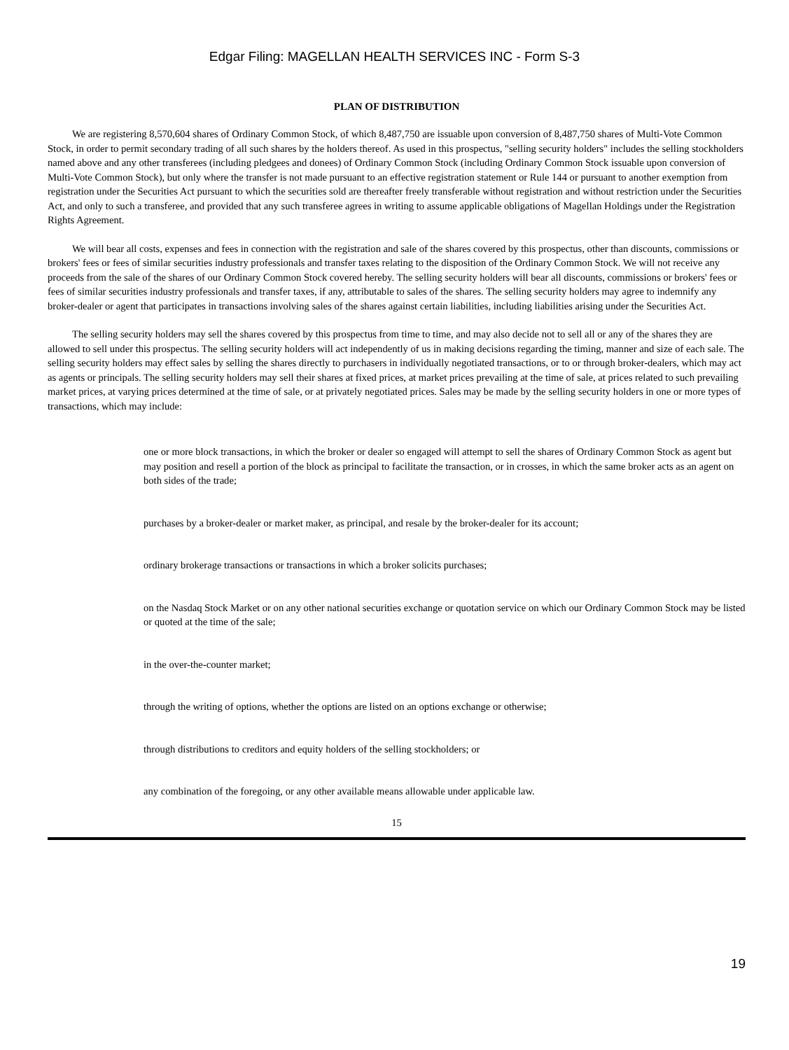Edgar Filing: MAGELLAN HEALTH SERVICES INC - Form S-3
PLAN OF DISTRIBUTION
We are registering 8,570,604 shares of Ordinary Common Stock, of which 8,487,750 are issuable upon conversion of 8,487,750 shares of Multi-Vote Common Stock, in order to permit secondary trading of all such shares by the holders thereof. As used in this prospectus, "selling security holders" includes the selling stockholders named above and any other transferees (including pledgees and donees) of Ordinary Common Stock (including Ordinary Common Stock issuable upon conversion of Multi-Vote Common Stock), but only where the transfer is not made pursuant to an effective registration statement or Rule 144 or pursuant to another exemption from registration under the Securities Act pursuant to which the securities sold are thereafter freely transferable without registration and without restriction under the Securities Act, and only to such a transferee, and provided that any such transferee agrees in writing to assume applicable obligations of Magellan Holdings under the Registration Rights Agreement.
We will bear all costs, expenses and fees in connection with the registration and sale of the shares covered by this prospectus, other than discounts, commissions or brokers' fees or fees of similar securities industry professionals and transfer taxes relating to the disposition of the Ordinary Common Stock. We will not receive any proceeds from the sale of the shares of our Ordinary Common Stock covered hereby. The selling security holders will bear all discounts, commissions or brokers' fees or fees of similar securities industry professionals and transfer taxes, if any, attributable to sales of the shares. The selling security holders may agree to indemnify any broker-dealer or agent that participates in transactions involving sales of the shares against certain liabilities, including liabilities arising under the Securities Act.
The selling security holders may sell the shares covered by this prospectus from time to time, and may also decide not to sell all or any of the shares they are allowed to sell under this prospectus. The selling security holders will act independently of us in making decisions regarding the timing, manner and size of each sale. The selling security holders may effect sales by selling the shares directly to purchasers in individually negotiated transactions, or to or through broker-dealers, which may act as agents or principals. The selling security holders may sell their shares at fixed prices, at market prices prevailing at the time of sale, at prices related to such prevailing market prices, at varying prices determined at the time of sale, or at privately negotiated prices. Sales may be made by the selling security holders in one or more types of transactions, which may include:
one or more block transactions, in which the broker or dealer so engaged will attempt to sell the shares of Ordinary Common Stock as agent but may position and resell a portion of the block as principal to facilitate the transaction, or in crosses, in which the same broker acts as an agent on both sides of the trade;
purchases by a broker-dealer or market maker, as principal, and resale by the broker-dealer for its account;
ordinary brokerage transactions or transactions in which a broker solicits purchases;
on the Nasdaq Stock Market or on any other national securities exchange or quotation service on which our Ordinary Common Stock may be listed or quoted at the time of the sale;
in the over-the-counter market;
through the writing of options, whether the options are listed on an options exchange or otherwise;
through distributions to creditors and equity holders of the selling stockholders; or
any combination of the foregoing, or any other available means allowable under applicable law.
15
19